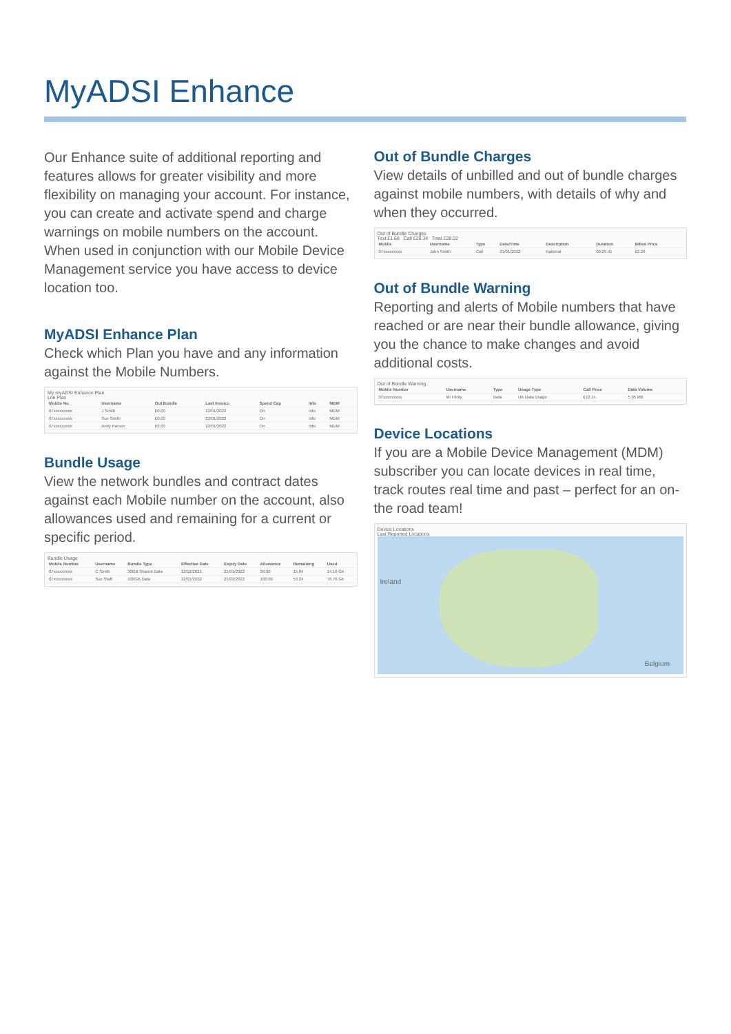MyADSI Enhance
Our Enhance suite of additional reporting and features allows for greater visibility and more flexibility on managing your account. For instance, you can create and activate spend and charge warnings on mobile numbers on the account. When used in conjunction with our Mobile Device Management service you have access to device location too.
MyADSI Enhance Plan
Check which Plan you have and any information against the Mobile Numbers.
My myADSI Enhance Plan
Lite Plan
| Mobile No | Username | Out Bundle | Last Invoice | Spend Cap | Info | MDM |
| --- | --- | --- | --- | --- | --- | --- |
| 07xxxxxxxxx | J Smith | £0.00 | 22/01/2022 | On | Info | MDM |
| 07xxxxxxxxx | Sue Smith | £0.00 | 22/01/2022 | On | Info | MDM |
| 07xxxxxxxxx | Andy Parson | £0.00 | 22/01/2022 | On | Info | MDM |
Bundle Usage
View the network bundles and contract dates against each Mobile number on the account, also allowances used and remaining for a current or specific period.
Bundle Usage
| Mobile Number | Username | Bundle Type | Effective Date | Expiry Date | Allowance | Remaining | Used |
| --- | --- | --- | --- | --- | --- | --- | --- |
| 07xxxxxxxxx | C Smith | 30GB Shared Data | 22/12/2021 | 21/01/2022 | 30.00 | 15.84 | 14.16 Gb |
| 07xxxxxxxxx | Sue Staff | 100GB Data | 22/01/2022 | 21/02/2022 | 100.00 | 53.24 | 76.76 Gb |
Out of Bundle Charges
View details of unbilled and out of bundle charges against mobile numbers, with details of why and when they occurred.
Out of Bundle Charges
Text £1.68 Call £26.34 Total £28.02
| Mobile | Username | Type | Date/Time | Description | Duration | Billed Price |
| --- | --- | --- | --- | --- | --- | --- |
| 07xxxxxxxxx | John Smith | Call | 21/01/2022 | National | 00:25:41 | £2.26 |
Out of Bundle Warning
Reporting and alerts of Mobile numbers that have reached or are near their bundle allowance, giving you the chance to make changes and avoid additional costs.
Out of Bundle Warning
| Mobile Number | Username | Type | Usage Type | Call Price | Data Volume |
| --- | --- | --- | --- | --- | --- |
| 07xxxxxxxxx | Mr Flinty | Data | UK Data Usage | £12.14 | 5.95 MB |
Device Locations
If you are a Mobile Device Management (MDM) subscriber you can locate devices in real time, track routes real time and past – perfect for an on-the road team!
Device Locations
Last Reported Locations
Ireland
Belgium